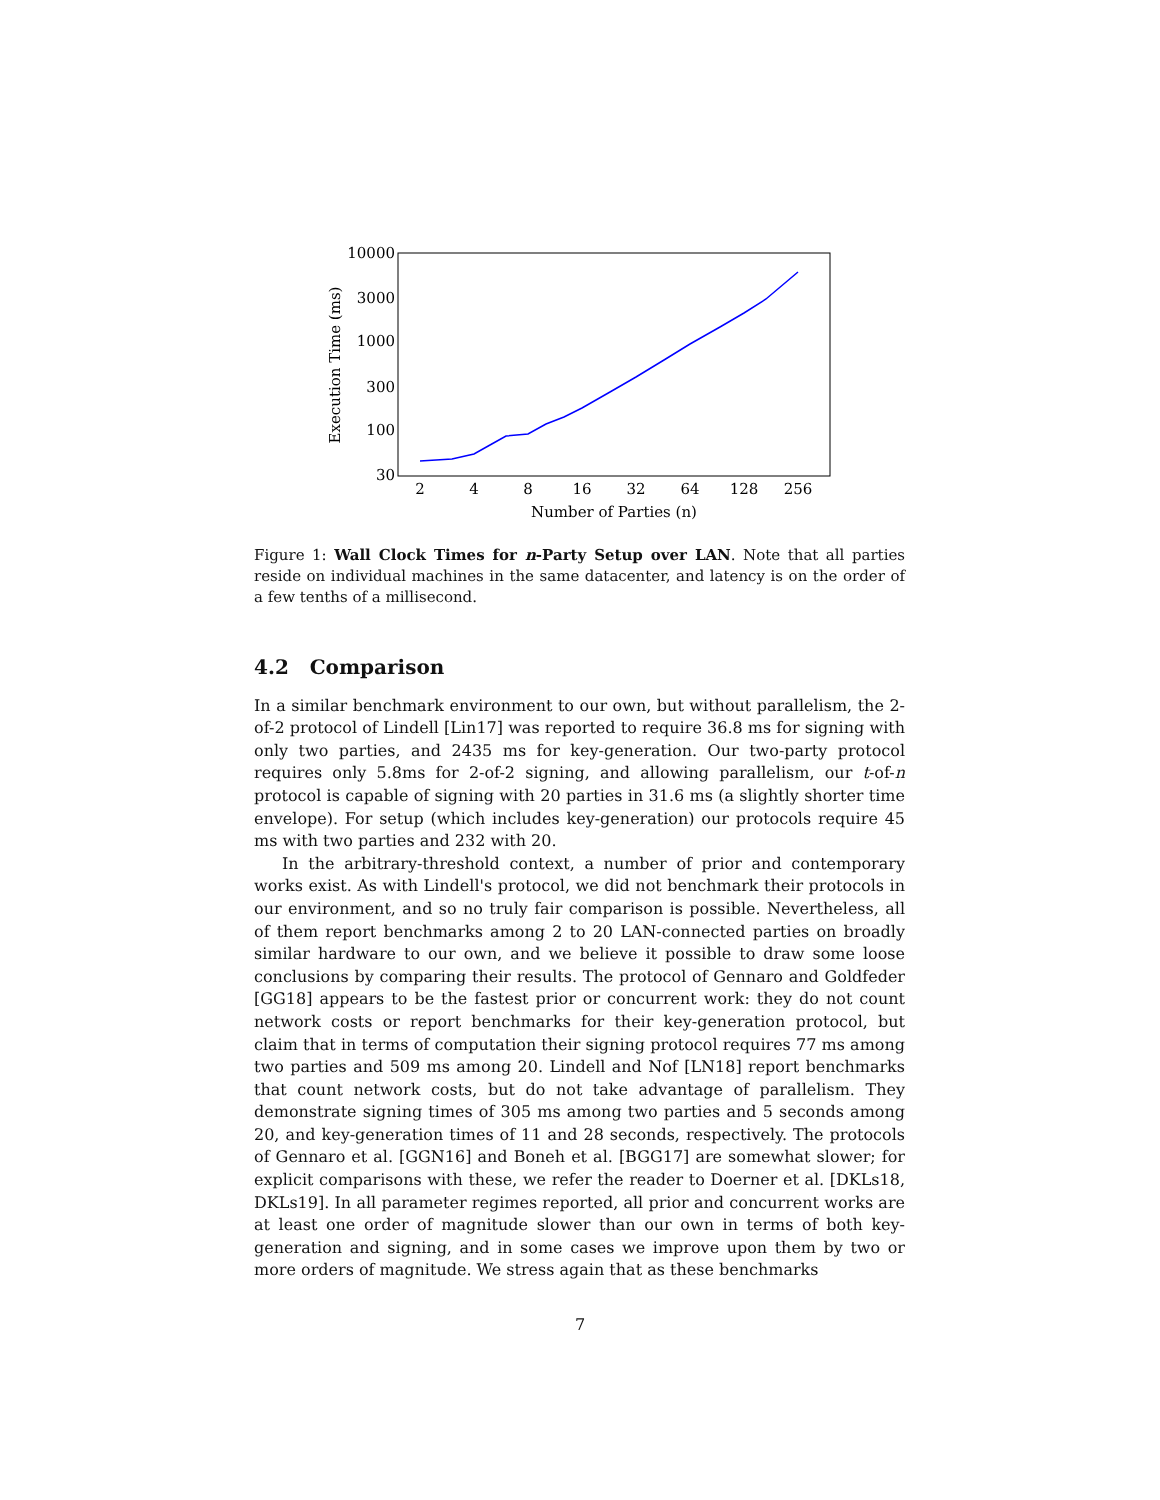10000
3000
1000
300
100
30
2
4
8
16
32
64
128
256
Number of Parties (n)
Execution Time (ms)
Figure 1: Wall Clock Times for n-Party Setup over LAN. Note that all parties reside on individual machines in the same datacenter, and latency is on the order of a few tenths of a millisecond.
4.2 Comparison
In a similar benchmark environment to our own, but without parallelism, the 2-of-2 protocol of Lindell [Lin17] was reported to require 36.8 ms for signing with only two parties, and 2435 ms for key-generation. Our two-party protocol requires only 5.8ms for 2-of-2 signing, and allowing parallelism, our t-of-n protocol is capable of signing with 20 parties in 31.6 ms (a slightly shorter time envelope). For setup (which includes key-generation) our protocols require 45 ms with two parties and 232 with 20.
In the arbitrary-threshold context, a number of prior and contemporary works exist. As with Lindell's protocol, we did not benchmark their protocols in our environment, and so no truly fair comparison is possible. Nevertheless, all of them report benchmarks among 2 to 20 LAN-connected parties on broadly similar hardware to our own, and we believe it possible to draw some loose conclusions by comparing their results. The protocol of Gennaro and Goldfeder [GG18] appears to be the fastest prior or concurrent work: they do not count network costs or report benchmarks for their key-generation protocol, but claim that in terms of computation their signing protocol requires 77 ms among two parties and 509 ms among 20. Lindell and Nof [LN18] report benchmarks that count network costs, but do not take advantage of parallelism. They demonstrate signing times of 305 ms among two parties and 5 seconds among 20, and key-generation times of 11 and 28 seconds, respectively. The protocols of Gennaro et al. [GGN16] and Boneh et al. [BGG17] are somewhat slower; for explicit comparisons with these, we refer the reader to Doerner et al. [DKLs18, DKLs19]. In all parameter regimes reported, all prior and concurrent works are at least one order of magnitude slower than our own in terms of both key-generation and signing, and in some cases we improve upon them by two or more orders of magnitude. We stress again that as these benchmarks
7